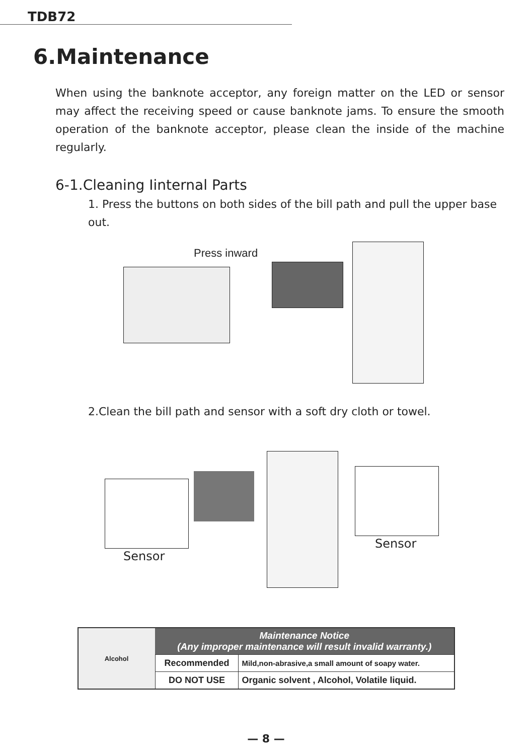TDB72
6.Maintenance
When using the banknote acceptor, any foreign matter on the LED or sensor may affect the receiving speed or cause banknote jams. To ensure the smooth operation of the banknote acceptor, please clean the inside of the machine regularly.
6-1.Cleaning Iinternal Parts
1. Press the buttons on both sides of the bill path and pull the upper base out.
Press inward
2.Clean the bill path and sensor with a soft dry cloth or towel.
Sensor
Sensor
| Alcohol | Maintenance Notice (Any improper maintenance will result invalid warranty.) | |
| | Recommended | Mild,non-abrasive,a small amount of soapy water. |
| | DO NOT USE | Organic solvent , Alcohol, Volatile liquid. |
— 8 —